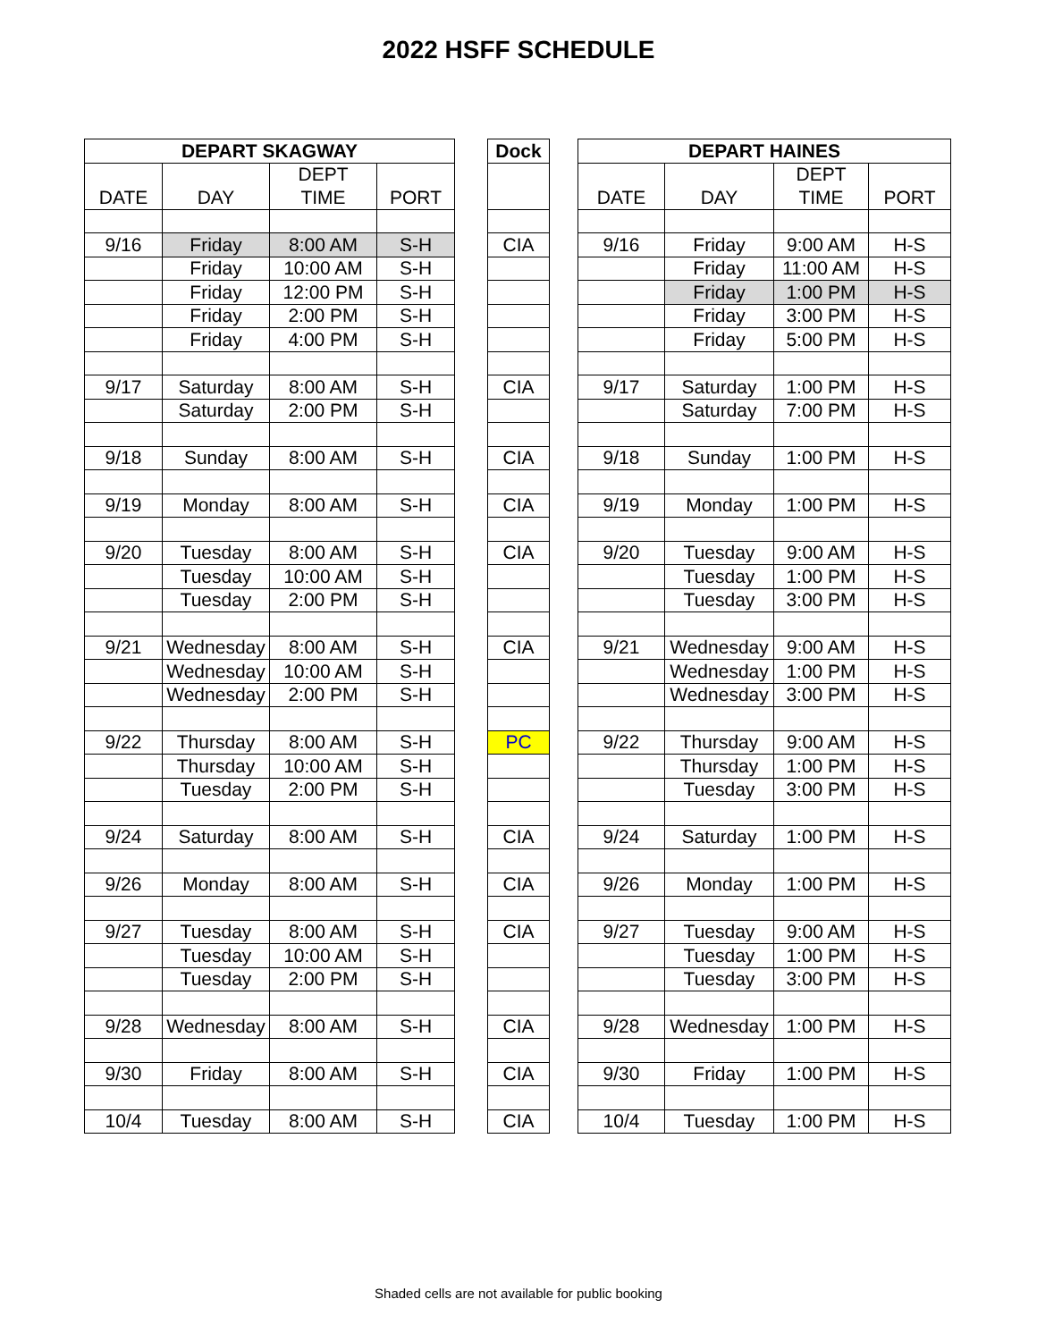2022 HSFF SCHEDULE
| DEPART SKAGWAY | | | |
| --- | --- | --- | --- |
| | | DEPT | |
| DATE | DAY | TIME | PORT |
| 9/16 | Friday | 8:00 AM | S-H |
| | Friday | 10:00 AM | S-H |
| | Friday | 12:00 PM | S-H |
| | Friday | 2:00 PM | S-H |
| | Friday | 4:00 PM | S-H |
| 9/17 | Saturday | 8:00 AM | S-H |
| | Saturday | 2:00 PM | S-H |
| 9/18 | Sunday | 8:00 AM | S-H |
| 9/19 | Monday | 8:00 AM | S-H |
| 9/20 | Tuesday | 8:00 AM | S-H |
| | Tuesday | 10:00 AM | S-H |
| | Tuesday | 2:00 PM | S-H |
| 9/21 | Wednesday | 8:00 AM | S-H |
| | Wednesday | 10:00 AM | S-H |
| | Wednesday | 2:00 PM | S-H |
| 9/22 | Thursday | 8:00 AM | S-H |
| | Thursday | 10:00 AM | S-H |
| | Tuesday | 2:00 PM | S-H |
| 9/24 | Saturday | 8:00 AM | S-H |
| 9/26 | Monday | 8:00 AM | S-H |
| 9/27 | Tuesday | 8:00 AM | S-H |
| | Tuesday | 10:00 AM | S-H |
| | Tuesday | 2:00 PM | S-H |
| 9/28 | Wednesday | 8:00 AM | S-H |
| 9/30 | Friday | 8:00 AM | S-H |
| 10/4 | Tuesday | 8:00 AM | S-H |
| Dock |
| --- |
| CIA |
| CIA |
| CIA |
| CIA |
| CIA |
| CIA |
| PC |
| CIA |
| CIA |
| CIA |
| CIA |
| CIA |
| CIA |
| DEPART HAINES | | | |
| --- | --- | --- | --- |
| | | DEPT | |
| DATE | DAY | TIME | PORT |
| 9/16 | Friday | 9:00 AM | H-S |
| | Friday | 11:00 AM | H-S |
| | Friday | 1:00 PM | H-S |
| | Friday | 3:00 PM | H-S |
| | Friday | 5:00 PM | H-S |
| 9/17 | Saturday | 1:00 PM | H-S |
| | Saturday | 7:00 PM | H-S |
| 9/18 | Sunday | 1:00 PM | H-S |
| 9/19 | Monday | 1:00 PM | H-S |
| 9/20 | Tuesday | 9:00 AM | H-S |
| | Tuesday | 1:00 PM | H-S |
| | Tuesday | 3:00 PM | H-S |
| 9/21 | Wednesday | 9:00 AM | H-S |
| | Wednesday | 1:00 PM | H-S |
| | Wednesday | 3:00 PM | H-S |
| 9/22 | Thursday | 9:00 AM | H-S |
| | Thursday | 1:00 PM | H-S |
| | Tuesday | 3:00 PM | H-S |
| 9/24 | Saturday | 1:00 PM | H-S |
| 9/26 | Monday | 1:00 PM | H-S |
| 9/27 | Tuesday | 9:00 AM | H-S |
| | Tuesday | 1:00 PM | H-S |
| | Tuesday | 3:00 PM | H-S |
| 9/28 | Wednesday | 1:00 PM | H-S |
| 9/30 | Friday | 1:00 PM | H-S |
| 10/4 | Tuesday | 1:00 PM | H-S |
Shaded cells are not available for public booking